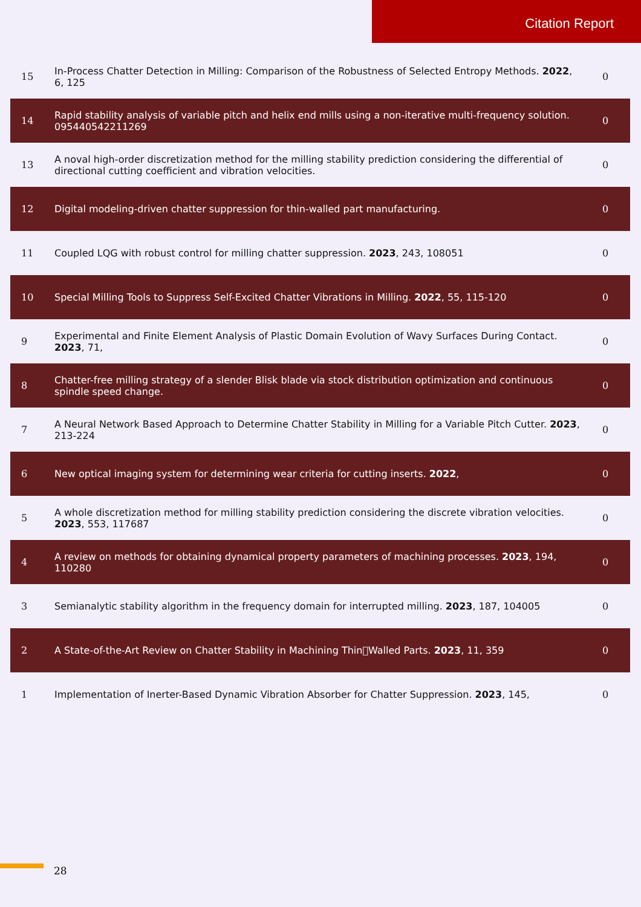Citation Report
| 15 | In-Process Chatter Detection in Milling: Comparison of the Robustness of Selected Entropy Methods. 2022 , 6, 125 | 0 |
| 14 | Rapid stability analysis of variable pitch and helix end mills using a non-iterative multi-frequency solution. 095440542211269 | 0 |
| 13 | A noval high-order discretization method for the milling stability prediction considering the differential of directional cutting coefficient and vibration velocities. | 0 |
| 12 | Digital modeling-driven chatter suppression for thin-walled part manufacturing. | 0 |
| 11 | Coupled LQG with robust control for milling chatter suppression. 2023 , 243, 108051 | 0 |
| 10 | Special Milling Tools to Suppress Self-Excited Chatter Vibrations in Milling. 2022 , 55, 115-120 | 0 |
| 9 | Experimental and Finite Element Analysis of Plastic Domain Evolution of Wavy Surfaces During Contact. 2023 , 71, | 0 |
| 8 | Chatter-free milling strategy of a slender Blisk blade via stock distribution optimization and continuous spindle speed change. | 0 |
| 7 | A Neural Network Based Approach to Determine Chatter Stability in Milling for a Variable Pitch Cutter. 2023 , 213-224 | 0 |
| 6 | New optical imaging system for determining wear criteria for cutting inserts. 2022 , | 0 |
| 5 | A whole discretization method for milling stability prediction considering the discrete vibration velocities. 2023 , 553, 117687 | 0 |
| 4 | A review on methods for obtaining dynamical property parameters of machining processes. 2023 , 194, 110280 | 0 |
| 3 | Semianalytic stability algorithm in the frequency domain for interrupted milling. 2023 , 187, 104005 | 0 |
| 2 | A State-of-the-Art Review on Chatter Stability in Machining Thin􏰀Walled Parts. 2023 , 11, 359 | 0 |
| 1 | Implementation of Inerter-Based Dynamic Vibration Absorber for Chatter Suppression. 2023 , 145, | 0 |
28